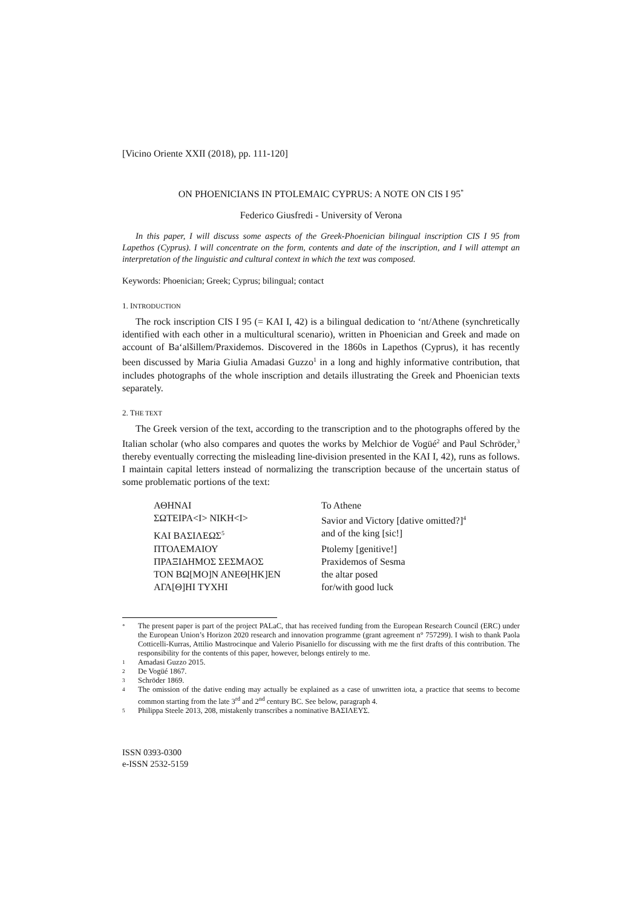[Vicino Oriente XXII (2018), pp. 111-120]
ON PHOENICIANS IN PTOLEMAIC CYPRUS: A NOTE ON CIS I 95<sup>*</sup>
Federico Giusfredi - University of Verona
In this paper, I will discuss some aspects of the Greek-Phoenician bilingual inscription CIS I 95 from Lapethos (Cyprus). I will concentrate on the form, contents and date of the inscription, and I will attempt an interpretation of the linguistic and cultural context in which the text was composed.
Keywords: Phoenician; Greek; Cyprus; bilingual; contact
1. INTRODUCTION
The rock inscription CIS I 95 (= KAI I, 42) is a bilingual dedication to ‘nt/Athene (synchretically identified with each other in a multicultural scenario), written in Phoenician and Greek and made on account of Ba‘alšillem/Praxidemos. Discovered in the 1860s in Lapethos (Cyprus), it has recently been discussed by Maria Giulia Amadasi Guzzo<sup>1</sup> in a long and highly informative contribution, that includes photographs of the whole inscription and details illustrating the Greek and Phoenician texts separately.
2. THE TEXT
The Greek version of the text, according to the transcription and to the photographs offered by the Italian scholar (who also compares and quotes the works by Melchior de Vogüé<sup>2</sup> and Paul Schröder,<sup>3</sup> thereby eventually correcting the misleading line-division presented in the KAI I, 42), runs as follows. I maintain capital letters instead of normalizing the transcription because of the uncertain status of some problematic portions of the text:
| ΑΘΗΝΑΙ | To Athene |
| ΣΩΤΕΙΡΑ<Ι> ΝΙΚΗ<Ι> | Savior and Victory [dative omitted?]<sup>4</sup> |
| ΚΑΙ ΒΑΣΙΛΕΩΣ<sup>5</sup> | and of the king [sic!] |
| ΠΤΟΛΕΜΑΙΟΥ | Ptolemy [genitive!] |
| ΠΡΑΞΙΔΗΜΟΣ ΣΕΣΜΑΟΣ | Praxidemos of Sesma |
| ΤΟΝ ΒΩ[ΜΟ]Ν ΑΝΕΘ[ΗΚ]ΕΝ | the altar posed |
| ΑΓΑ[Θ]ΗΙ ΤΥΧΗΙ | for/with good luck |
* The present paper is part of the project PALaC, that has received funding from the European Research Council (ERC) under the European Union’s Horizon 2020 research and innovation programme (grant agreement n° 757299). I wish to thank Paola Cotticelli-Kurras, Attilio Mastrocinque and Valerio Pisaniello for discussing with me the first drafts of this contribution. The responsibility for the contents of this paper, however, belongs entirely to me.
1 Amadasi Guzzo 2015.
2 De Vogüé 1867.
3 Schröder 1869.
4 The omission of the dative ending may actually be explained as a case of unwritten iota, a practice that seems to become common starting from the late 3<sup>rd</sup> and 2<sup>nd</sup> century BC. See below, paragraph 4.
5 Philippa Steele 2013, 208, mistakenly transcribes a nominative ΒΑΣΙΛΕΥΣ.
ISSN 0393-0300
e-ISSN 2532-5159